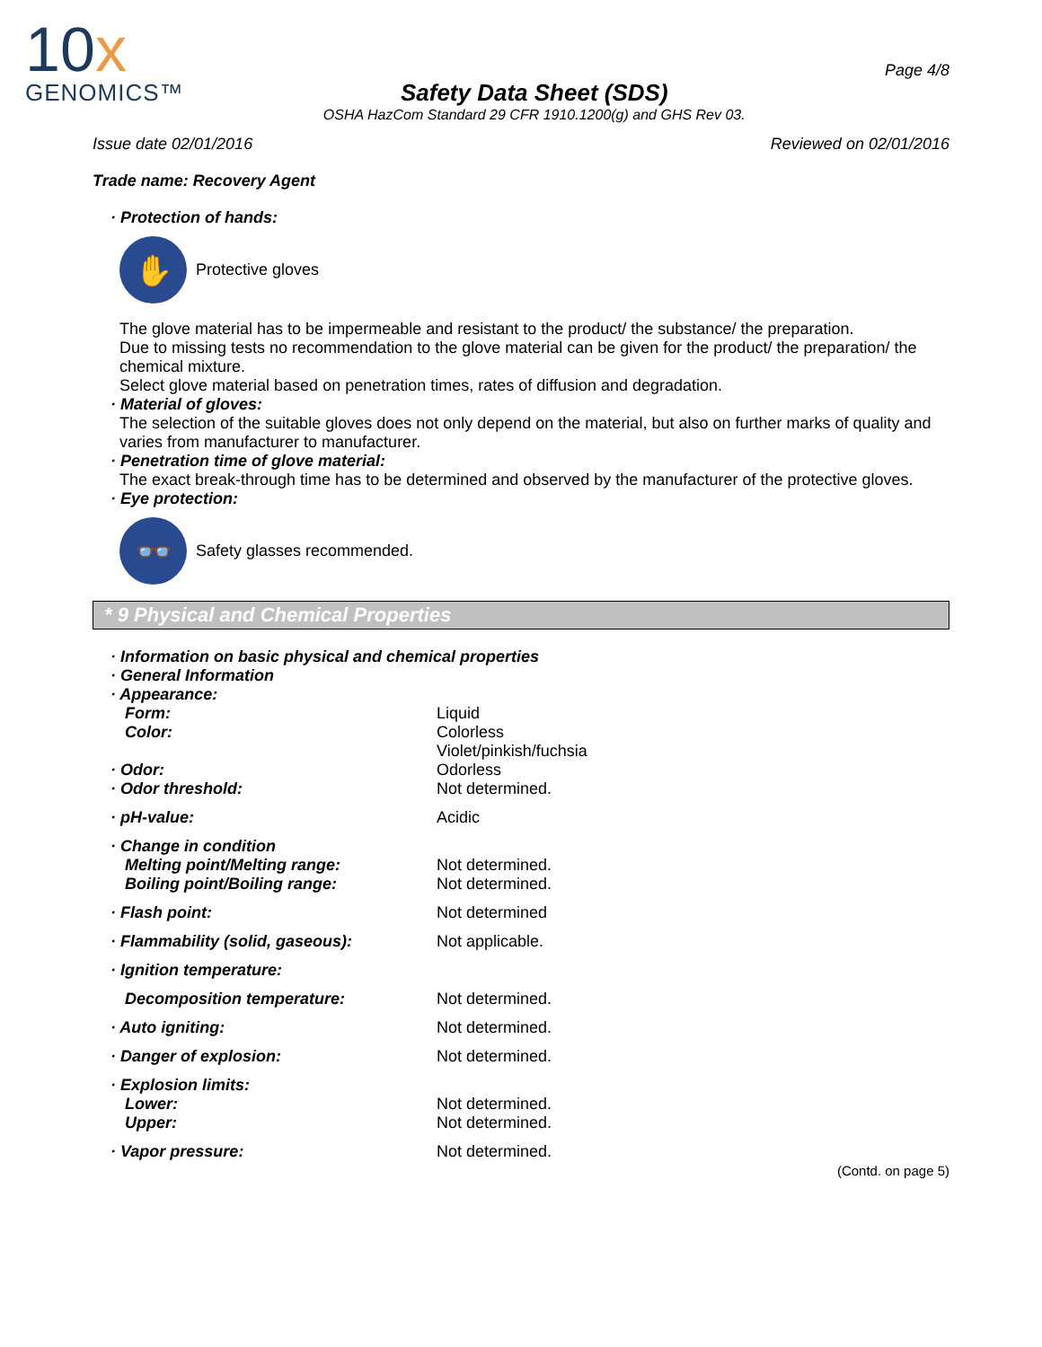10x
GENOMICS™
Safety Data Sheet (SDS)
OSHA HazCom Standard 29 CFR 1910.1200(g) and GHS Rev 03.
Page 4/8
Issue date 02/01/2016 Reviewed on 02/01/2016
Trade name: Recovery Agent
· Protection of hands:
✋
Protective gloves
The glove material has to be impermeable and resistant to the product/ the substance/ the preparation.
Due to missing tests no recommendation to the glove material can be given for the product/ the preparation/ the chemical mixture.
Select glove material based on penetration times, rates of diffusion and degradation.
· Material of gloves:
The selection of the suitable gloves does not only depend on the material, but also on further marks of quality and varies from manufacturer to manufacturer.
· Penetration time of glove material:
The exact break-through time has to be determined and observed by the manufacturer of the protective gloves.
· Eye protection:
👓
Safety glasses recommended.
* 9 Physical and Chemical Properties
| · Information on basic physical and chemical properties | |
| · General Information | |
| · Appearance: | |
| Form: | Liquid |
| Color: | Colorless Violet/pinkish/fuchsia |
| · Odor: | Odorless |
| · Odor threshold: | Not determined. |
| · pH-value: | Acidic |
| · Change in condition | |
| Melting point/Melting range: | Not determined. |
| Boiling point/Boiling range: | Not determined. |
| · Flash point: | Not determined |
| · Flammability (solid, gaseous): | Not applicable. |
| · Ignition temperature: | |
| Decomposition temperature: | Not determined. |
| · Auto igniting: | Not determined. |
| · Danger of explosion: | Not determined. |
| · Explosion limits: | |
| Lower: | Not determined. |
| Upper: | Not determined. |
| · Vapor pressure: | Not determined. |
(Contd. on page 5)